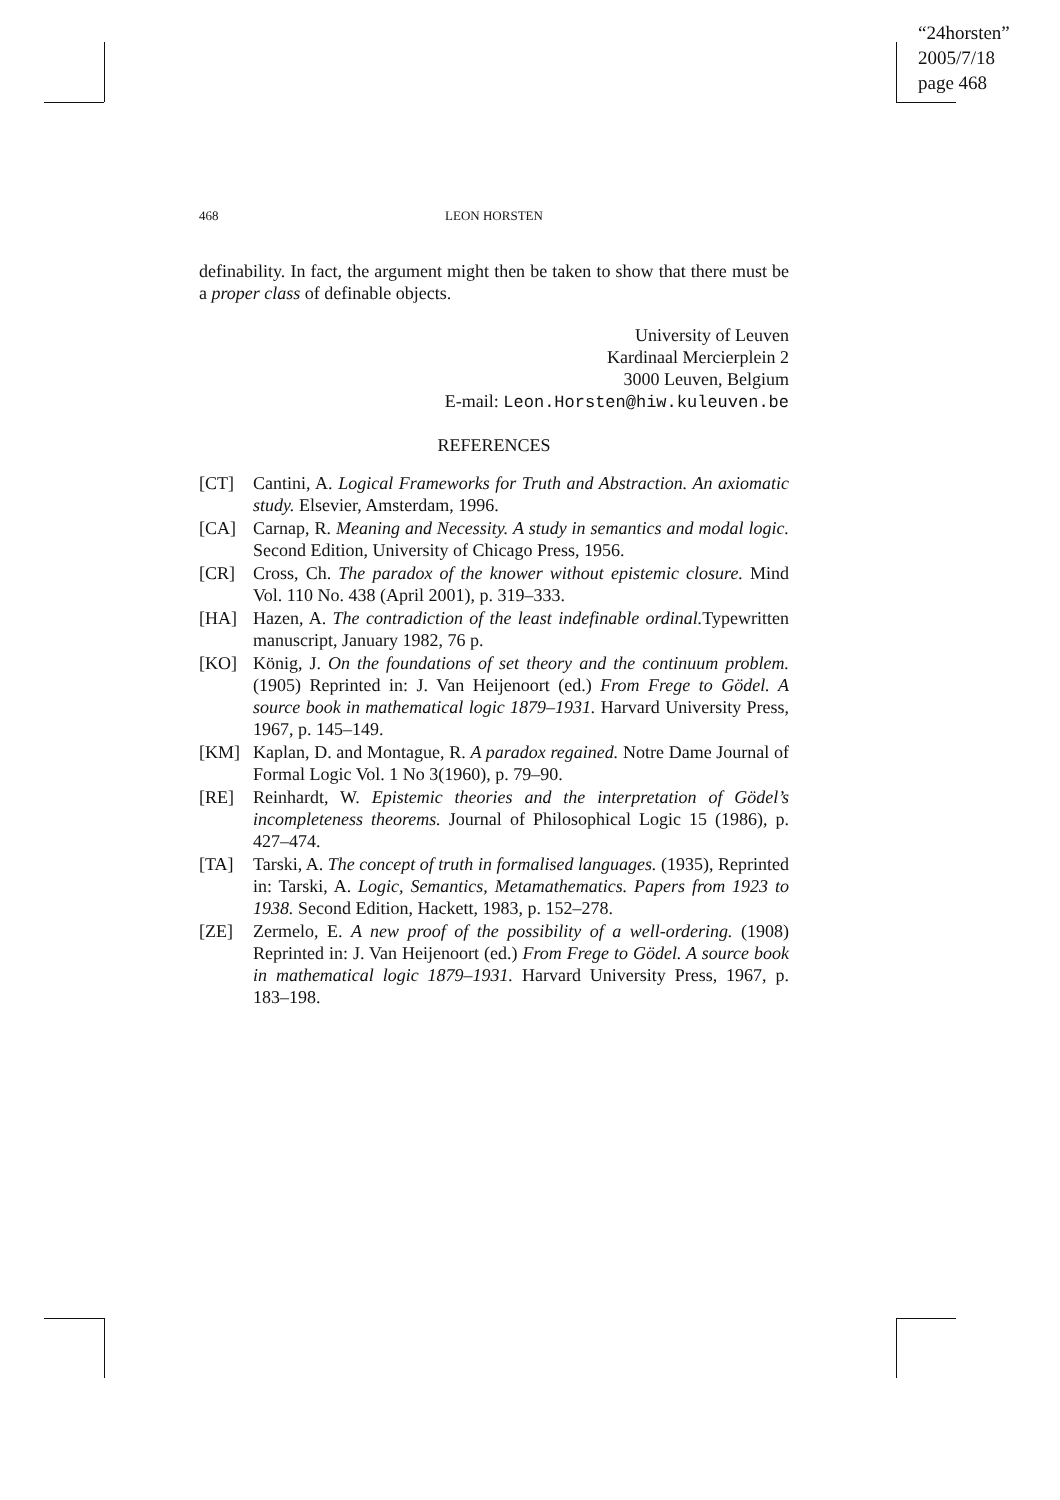“24horsten”
2005/7/18
page 468
468
LEON HORSTEN
definability. In fact, the argument might then be taken to show that there must be a proper class of definable objects.
University of Leuven
Kardinaal Mercierplein 2
3000 Leuven, Belgium
E-mail: Leon.Horsten@hiw.kuleuven.be
REFERENCES
[CT] Cantini, A. Logical Frameworks for Truth and Abstraction. An axiomatic study. Elsevier, Amsterdam, 1996.
[CA] Carnap, R. Meaning and Necessity. A study in semantics and modal logic. Second Edition, University of Chicago Press, 1956.
[CR] Cross, Ch. The paradox of the knower without epistemic closure. Mind Vol. 110 No. 438 (April 2001), p. 319–333.
[HA] Hazen, A. The contradiction of the least indefinable ordinal. Typewritten manuscript, January 1982, 76 p.
[KO] König, J. On the foundations of set theory and the continuum problem.(1905) Reprinted in: J. Van Heijenoort (ed.) From Frege to Gödel. A source book in mathematical logic 1879–1931. Harvard University Press, 1967, p. 145–149.
[KM] Kaplan, D. and Montague, R. A paradox regained. Notre Dame Journal of Formal Logic Vol. 1 No 3(1960), p. 79–90.
[RE] Reinhardt, W. Epistemic theories and the interpretation of Gödel’s incompleteness theorems. Journal of Philosophical Logic 15 (1986), p. 427–474.
[TA] Tarski, A. The concept of truth in formalised languages. (1935), Reprinted in: Tarski, A. Logic, Semantics, Metamathematics. Papers from 1923 to 1938. Second Edition, Hackett, 1983, p. 152–278.
[ZE] Zermelo, E. A new proof of the possibility of a well-ordering. (1908) Reprinted in: J. Van Heijenoort (ed.) From Frege to Gödel. A source book in mathematical logic 1879–1931. Harvard University Press, 1967, p. 183–198.